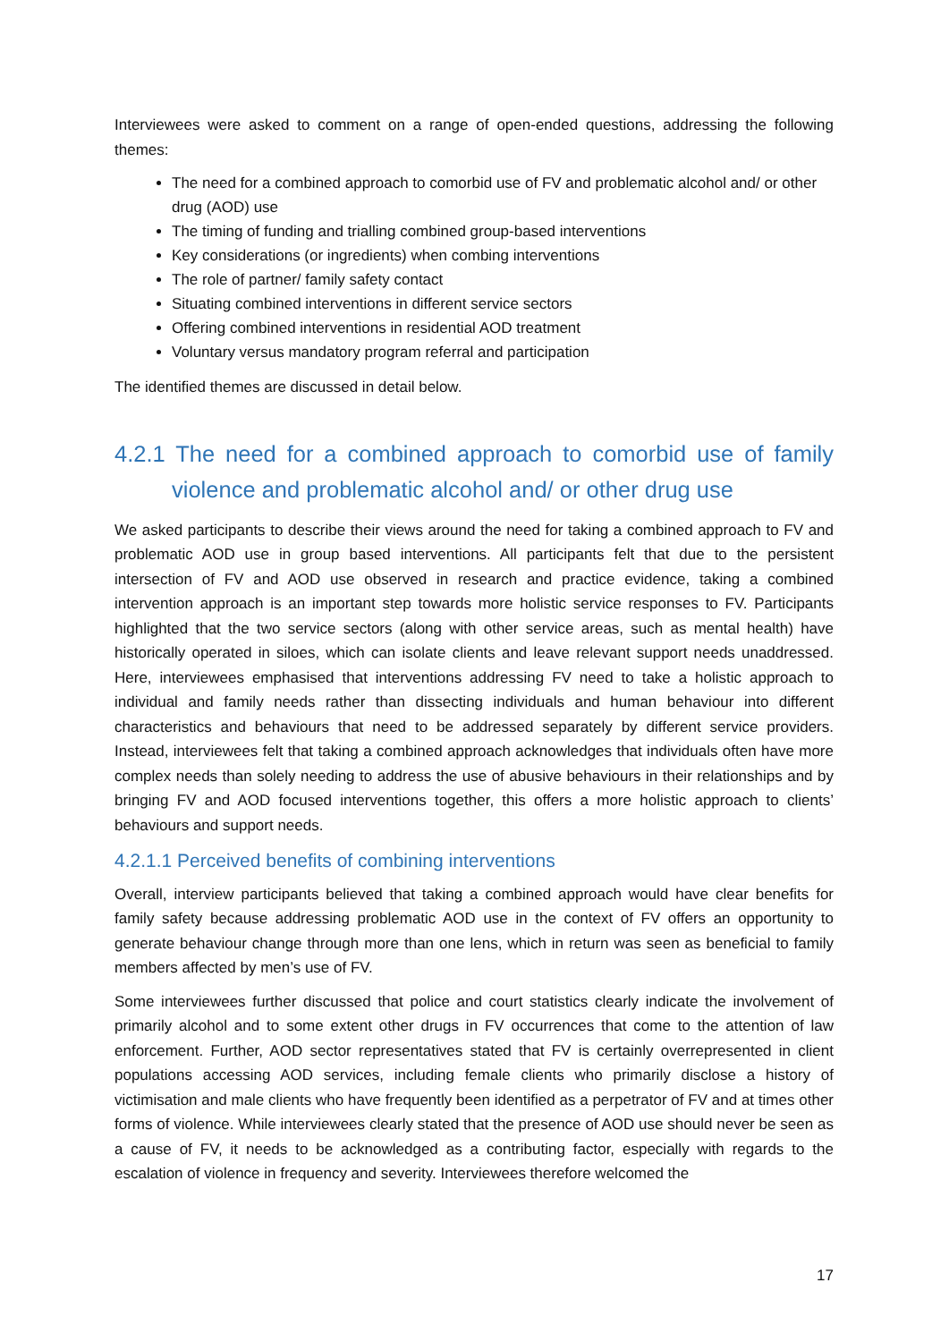Interviewees were asked to comment on a range of open-ended questions, addressing the following themes:
The need for a combined approach to comorbid use of FV and problematic alcohol and/ or other drug (AOD) use
The timing of funding and trialling combined group-based interventions
Key considerations (or ingredients) when combing interventions
The role of partner/ family safety contact
Situating combined interventions in different service sectors
Offering combined interventions in residential AOD treatment
Voluntary versus mandatory program referral and participation
The identified themes are discussed in detail below.
4.2.1 The need for a combined approach to comorbid use of family violence and problematic alcohol and/ or other drug use
We asked participants to describe their views around the need for taking a combined approach to FV and problematic AOD use in group based interventions. All participants felt that due to the persistent intersection of FV and AOD use observed in research and practice evidence, taking a combined intervention approach is an important step towards more holistic service responses to FV. Participants highlighted that the two service sectors (along with other service areas, such as mental health) have historically operated in siloes, which can isolate clients and leave relevant support needs unaddressed. Here, interviewees emphasised that interventions addressing FV need to take a holistic approach to individual and family needs rather than dissecting individuals and human behaviour into different characteristics and behaviours that need to be addressed separately by different service providers. Instead, interviewees felt that taking a combined approach acknowledges that individuals often have more complex needs than solely needing to address the use of abusive behaviours in their relationships and by bringing FV and AOD focused interventions together, this offers a more holistic approach to clients’ behaviours and support needs.
4.2.1.1 Perceived benefits of combining interventions
Overall, interview participants believed that taking a combined approach would have clear benefits for family safety because addressing problematic AOD use in the context of FV offers an opportunity to generate behaviour change through more than one lens, which in return was seen as beneficial to family members affected by men’s use of FV.
Some interviewees further discussed that police and court statistics clearly indicate the involvement of primarily alcohol and to some extent other drugs in FV occurrences that come to the attention of law enforcement. Further, AOD sector representatives stated that FV is certainly overrepresented in client populations accessing AOD services, including female clients who primarily disclose a history of victimisation and male clients who have frequently been identified as a perpetrator of FV and at times other forms of violence. While interviewees clearly stated that the presence of AOD use should never be seen as a cause of FV, it needs to be acknowledged as a contributing factor, especially with regards to the escalation of violence in frequency and severity. Interviewees therefore welcomed the
17